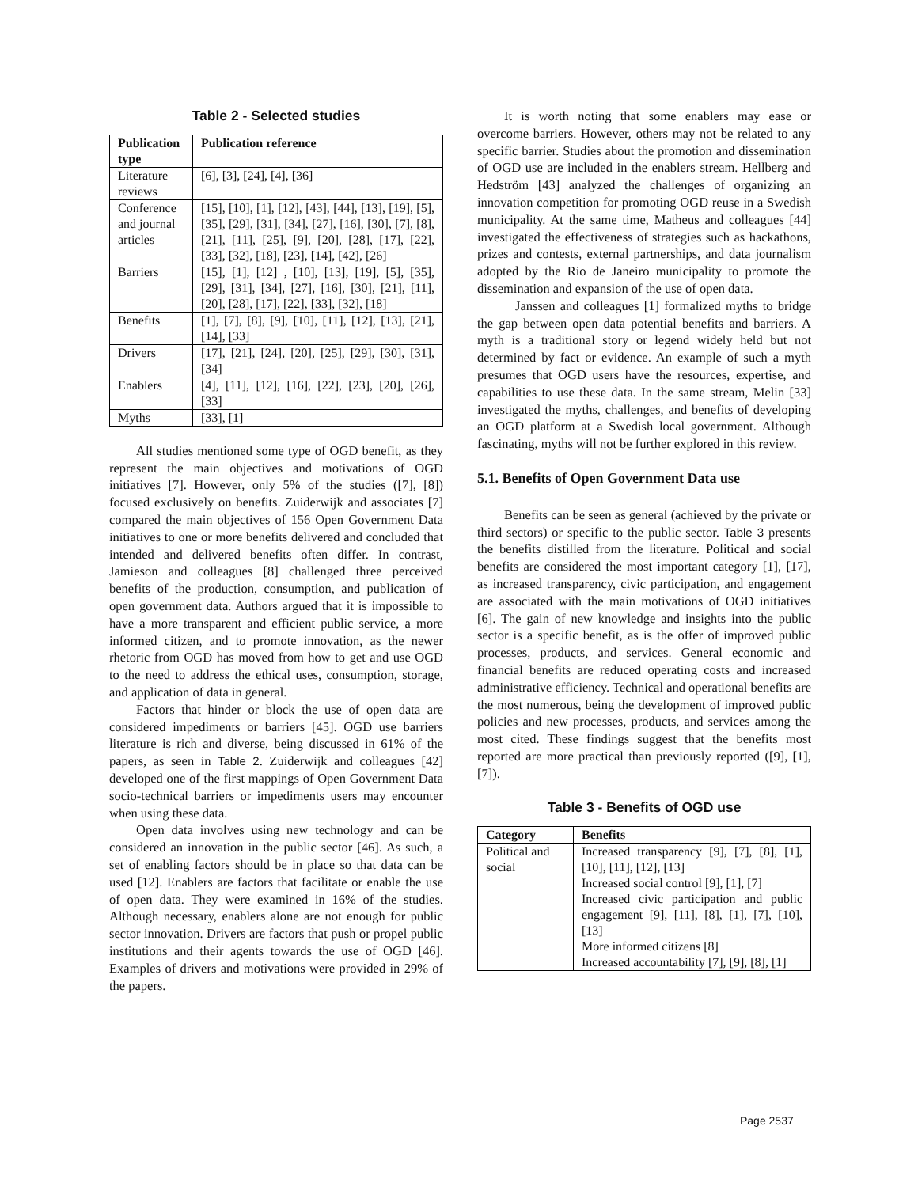Table 2 - Selected studies
| Publication type | Publication reference |
| --- | --- |
| Literature reviews | [6], [3], [24], [4], [36] |
| Conference and journal articles | [15], [10], [1], [12], [43], [44], [13], [19], [5], [35], [29], [31], [34], [27], [16], [30], [7], [8], [21], [11], [25], [9], [20], [28], [17], [22], [33], [32], [18], [23], [14], [42], [26] |
| Barriers | [15], [1], [12] , [10], [13], [19], [5], [35], [29], [31], [34], [27], [16], [30], [21], [11], [20], [28], [17], [22], [33], [32], [18] |
| Benefits | [1], [7], [8], [9], [10], [11], [12], [13], [21], [14], [33] |
| Drivers | [17], [21], [24], [20], [25], [29], [30], [31], [34] |
| Enablers | [4], [11], [12], [16], [22], [23], [20], [26], [33] |
| Myths | [33], [1] |
All studies mentioned some type of OGD benefit, as they represent the main objectives and motivations of OGD initiatives [7]. However, only 5% of the studies ([7], [8]) focused exclusively on benefits. Zuiderwijk and associates [7] compared the main objectives of 156 Open Government Data initiatives to one or more benefits delivered and concluded that intended and delivered benefits often differ. In contrast, Jamieson and colleagues [8] challenged three perceived benefits of the production, consumption, and publication of open government data. Authors argued that it is impossible to have a more transparent and efficient public service, a more informed citizen, and to promote innovation, as the newer rhetoric from OGD has moved from how to get and use OGD to the need to address the ethical uses, consumption, storage, and application of data in general.
Factors that hinder or block the use of open data are considered impediments or barriers [45]. OGD use barriers literature is rich and diverse, being discussed in 61% of the papers, as seen in Table 2. Zuiderwijk and colleagues [42] developed one of the first mappings of Open Government Data socio-technical barriers or impediments users may encounter when using these data.
Open data involves using new technology and can be considered an innovation in the public sector [46]. As such, a set of enabling factors should be in place so that data can be used [12]. Enablers are factors that facilitate or enable the use of open data. They were examined in 16% of the studies. Although necessary, enablers alone are not enough for public sector innovation. Drivers are factors that push or propel public institutions and their agents towards the use of OGD [46]. Examples of drivers and motivations were provided in 29% of the papers.
It is worth noting that some enablers may ease or overcome barriers. However, others may not be related to any specific barrier. Studies about the promotion and dissemination of OGD use are included in the enablers stream. Hellberg and Hedström [43] analyzed the challenges of organizing an innovation competition for promoting OGD reuse in a Swedish municipality. At the same time, Matheus and colleagues [44] investigated the effectiveness of strategies such as hackathons, prizes and contests, external partnerships, and data journalism adopted by the Rio de Janeiro municipality to promote the dissemination and expansion of the use of open data.
Janssen and colleagues [1] formalized myths to bridge the gap between open data potential benefits and barriers. A myth is a traditional story or legend widely held but not determined by fact or evidence. An example of such a myth presumes that OGD users have the resources, expertise, and capabilities to use these data. In the same stream, Melin [33] investigated the myths, challenges, and benefits of developing an OGD platform at a Swedish local government. Although fascinating, myths will not be further explored in this review.
5.1. Benefits of Open Government Data use
Benefits can be seen as general (achieved by the private or third sectors) or specific to the public sector. Table 3 presents the benefits distilled from the literature. Political and social benefits are considered the most important category [1], [17], as increased transparency, civic participation, and engagement are associated with the main motivations of OGD initiatives [6]. The gain of new knowledge and insights into the public sector is a specific benefit, as is the offer of improved public processes, products, and services. General economic and financial benefits are reduced operating costs and increased administrative efficiency. Technical and operational benefits are the most numerous, being the development of improved public policies and new processes, products, and services among the most cited. These findings suggest that the benefits most reported are more practical than previously reported ([9], [1], [7]).
Table 3 - Benefits of OGD use
| Category | Benefits |
| --- | --- |
| Political and social | Increased transparency [9], [7], [8], [1], [10], [11], [12], [13] Increased social control [9], [1], [7] Increased civic participation and public engagement [9], [11], [8], [1], [7], [10], [13] More informed citizens [8] Increased accountability [7], [9], [8], [1] |
Page 2537